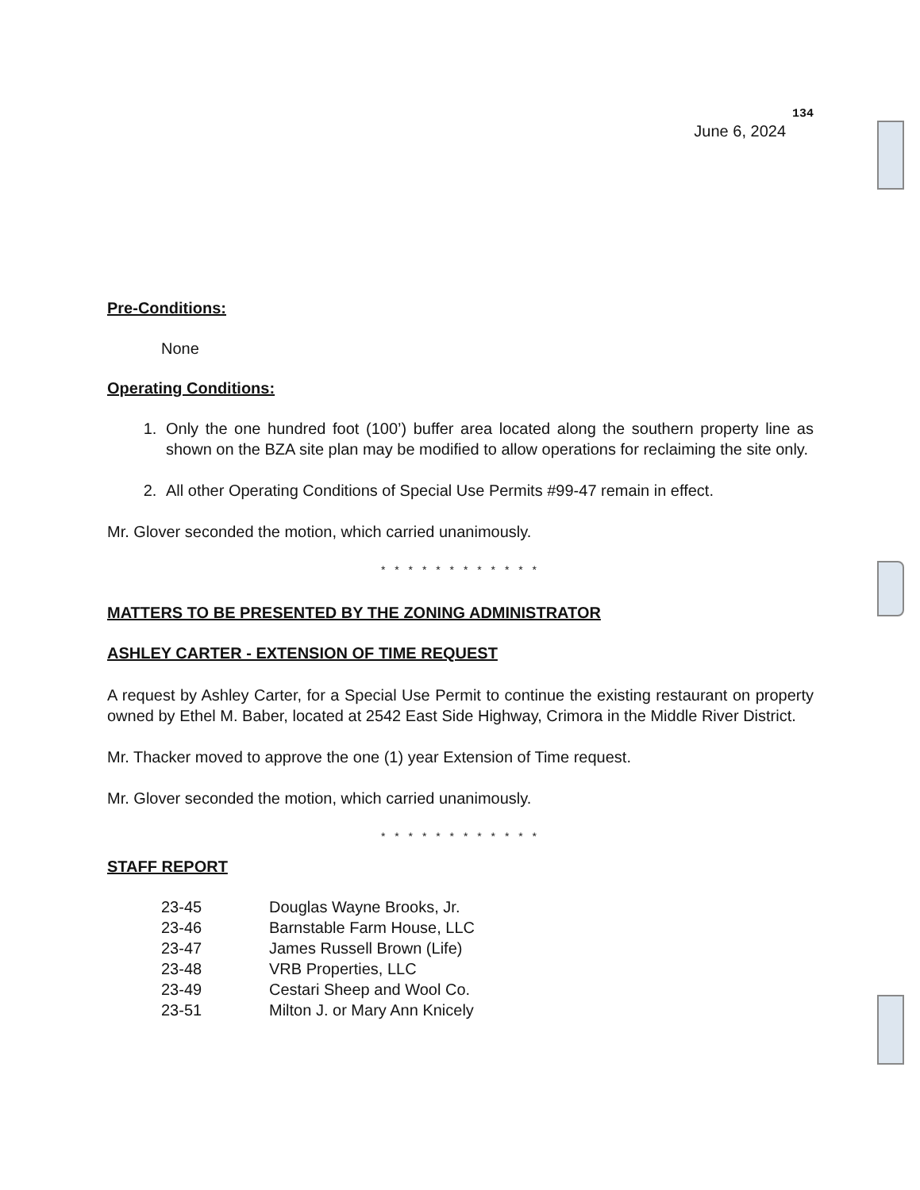134
June 6, 2024
Pre-Conditions:
None
Operating Conditions:
1. Only the one hundred foot (100’) buffer area located along the southern property line as shown on the BZA site plan may be modified to allow operations for reclaiming the site only.
2. All other Operating Conditions of Special Use Permits #99-47 remain in effect.
Mr. Glover seconded the motion, which carried unanimously.
* * * * * * * * * * * *
MATTERS TO BE PRESENTED BY THE ZONING ADMINISTRATOR
ASHLEY CARTER - EXTENSION OF TIME REQUEST
A request by Ashley Carter, for a Special Use Permit to continue the existing restaurant on property owned by Ethel M. Baber, located at 2542 East Side Highway, Crimora in the Middle River District.
Mr. Thacker moved to approve the one (1) year Extension of Time request.
Mr. Glover seconded the motion, which carried unanimously.
* * * * * * * * * * * *
STAFF REPORT
| 23-45 | Douglas Wayne Brooks, Jr. |
| 23-46 | Barnstable Farm House, LLC |
| 23-47 | James Russell Brown (Life) |
| 23-48 | VRB Properties, LLC |
| 23-49 | Cestari Sheep and Wool Co. |
| 23-51 | Milton J. or Mary Ann Knicely |